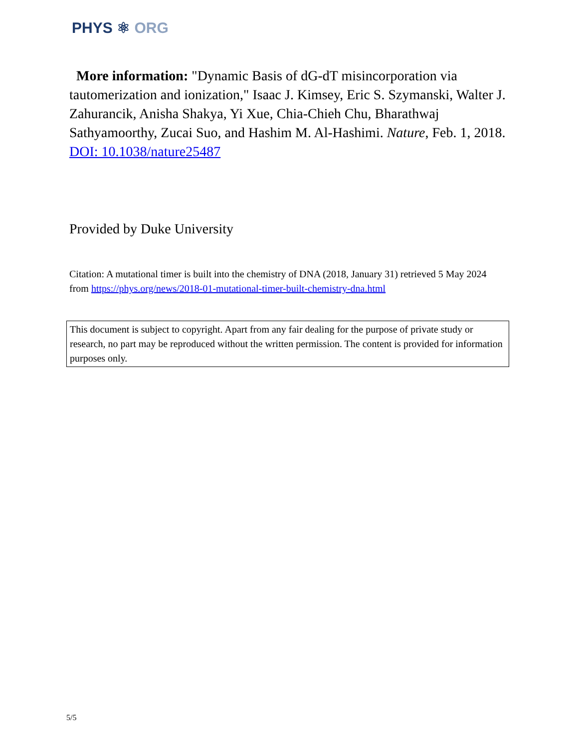PHYS ⚛ ORG
More information: "Dynamic Basis of dG-dT misincorporation via tautomerization and ionization," Isaac J. Kimsey, Eric S. Szymanski, Walter J. Zahurancik, Anisha Shakya, Yi Xue, Chia-Chieh Chu, Bharathwaj Sathyamoorthy, Zucai Suo, and Hashim M. Al-Hashimi. Nature, Feb. 1, 2018. DOI: 10.1038/nature25487
Provided by Duke University
Citation: A mutational timer is built into the chemistry of DNA (2018, January 31) retrieved 5 May 2024 from https://phys.org/news/2018-01-mutational-timer-built-chemistry-dna.html
This document is subject to copyright. Apart from any fair dealing for the purpose of private study or research, no part may be reproduced without the written permission. The content is provided for information purposes only.
5/5